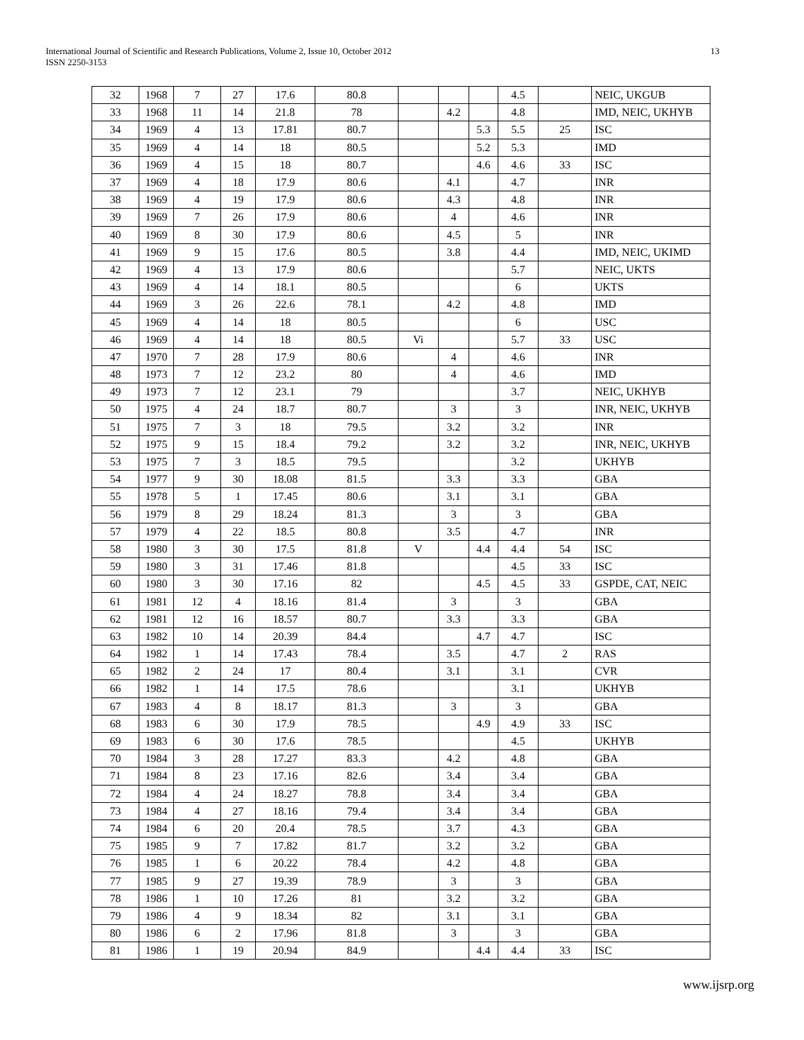International Journal of Scientific and Research Publications, Volume 2, Issue 10, October 2012
ISSN 2250-3153
13
| 32 | 1968 | 7 | 27 | 17.6 | 80.8 | | | | 4.5 | | NEIC, UKGUB |
| 33 | 1968 | 11 | 14 | 21.8 | 78 | | 4.2 | | 4.8 | | IMD, NEIC, UKHYB |
| 34 | 1969 | 4 | 13 | 17.81 | 80.7 | | | 5.3 | 5.5 | 25 | ISC |
| 35 | 1969 | 4 | 14 | 18 | 80.5 | | | 5.2 | 5.3 | | IMD |
| 36 | 1969 | 4 | 15 | 18 | 80.7 | | | 4.6 | 4.6 | 33 | ISC |
| 37 | 1969 | 4 | 18 | 17.9 | 80.6 | | 4.1 | | 4.7 | | INR |
| 38 | 1969 | 4 | 19 | 17.9 | 80.6 | | 4.3 | | 4.8 | | INR |
| 39 | 1969 | 7 | 26 | 17.9 | 80.6 | | 4 | | 4.6 | | INR |
| 40 | 1969 | 8 | 30 | 17.9 | 80.6 | | 4.5 | | 5 | | INR |
| 41 | 1969 | 9 | 15 | 17.6 | 80.5 | | 3.8 | | 4.4 | | IMD, NEIC, UKIMD |
| 42 | 1969 | 4 | 13 | 17.9 | 80.6 | | | | 5.7 | | NEIC, UKTS |
| 43 | 1969 | 4 | 14 | 18.1 | 80.5 | | | | 6 | | UKTS |
| 44 | 1969 | 3 | 26 | 22.6 | 78.1 | | 4.2 | | 4.8 | | IMD |
| 45 | 1969 | 4 | 14 | 18 | 80.5 | | | | 6 | | USC |
| 46 | 1969 | 4 | 14 | 18 | 80.5 | Vi | | | 5.7 | 33 | USC |
| 47 | 1970 | 7 | 28 | 17.9 | 80.6 | | 4 | | 4.6 | | INR |
| 48 | 1973 | 7 | 12 | 23.2 | 80 | | 4 | | 4.6 | | IMD |
| 49 | 1973 | 7 | 12 | 23.1 | 79 | | | | 3.7 | | NEIC, UKHYB |
| 50 | 1975 | 4 | 24 | 18.7 | 80.7 | | 3 | | 3 | | INR, NEIC, UKHYB |
| 51 | 1975 | 7 | 3 | 18 | 79.5 | | 3.2 | | 3.2 | | INR |
| 52 | 1975 | 9 | 15 | 18.4 | 79.2 | | 3.2 | | 3.2 | | INR, NEIC, UKHYB |
| 53 | 1975 | 7 | 3 | 18.5 | 79.5 | | | | 3.2 | | UKHYB |
| 54 | 1977 | 9 | 30 | 18.08 | 81.5 | | 3.3 | | 3.3 | | GBA |
| 55 | 1978 | 5 | 1 | 17.45 | 80.6 | | 3.1 | | 3.1 | | GBA |
| 56 | 1979 | 8 | 29 | 18.24 | 81.3 | | 3 | | 3 | | GBA |
| 57 | 1979 | 4 | 22 | 18.5 | 80.8 | | 3.5 | | 4.7 | | INR |
| 58 | 1980 | 3 | 30 | 17.5 | 81.8 | V | | 4.4 | 4.4 | 54 | ISC |
| 59 | 1980 | 3 | 31 | 17.46 | 81.8 | | | | 4.5 | 33 | ISC |
| 60 | 1980 | 3 | 30 | 17.16 | 82 | | | 4.5 | 4.5 | 33 | GSPDE, CAT, NEIC |
| 61 | 1981 | 12 | 4 | 18.16 | 81.4 | | 3 | | 3 | | GBA |
| 62 | 1981 | 12 | 16 | 18.57 | 80.7 | | 3.3 | | 3.3 | | GBA |
| 63 | 1982 | 10 | 14 | 20.39 | 84.4 | | | 4.7 | 4.7 | | ISC |
| 64 | 1982 | 1 | 14 | 17.43 | 78.4 | | 3.5 | | 4.7 | 2 | RAS |
| 65 | 1982 | 2 | 24 | 17 | 80.4 | | 3.1 | | 3.1 | | CVR |
| 66 | 1982 | 1 | 14 | 17.5 | 78.6 | | | | 3.1 | | UKHYB |
| 67 | 1983 | 4 | 8 | 18.17 | 81.3 | | 3 | | 3 | | GBA |
| 68 | 1983 | 6 | 30 | 17.9 | 78.5 | | | 4.9 | 4.9 | 33 | ISC |
| 69 | 1983 | 6 | 30 | 17.6 | 78.5 | | | | 4.5 | | UKHYB |
| 70 | 1984 | 3 | 28 | 17.27 | 83.3 | | 4.2 | | 4.8 | | GBA |
| 71 | 1984 | 8 | 23 | 17.16 | 82.6 | | 3.4 | | 3.4 | | GBA |
| 72 | 1984 | 4 | 24 | 18.27 | 78.8 | | 3.4 | | 3.4 | | GBA |
| 73 | 1984 | 4 | 27 | 18.16 | 79.4 | | 3.4 | | 3.4 | | GBA |
| 74 | 1984 | 6 | 20 | 20.4 | 78.5 | | 3.7 | | 4.3 | | GBA |
| 75 | 1985 | 9 | 7 | 17.82 | 81.7 | | 3.2 | | 3.2 | | GBA |
| 76 | 1985 | 1 | 6 | 20.22 | 78.4 | | 4.2 | | 4.8 | | GBA |
| 77 | 1985 | 9 | 27 | 19.39 | 78.9 | | 3 | | 3 | | GBA |
| 78 | 1986 | 1 | 10 | 17.26 | 81 | | 3.2 | | 3.2 | | GBA |
| 79 | 1986 | 4 | 9 | 18.34 | 82 | | 3.1 | | 3.1 | | GBA |
| 80 | 1986 | 6 | 2 | 17.96 | 81.8 | | 3 | | 3 | | GBA |
| 81 | 1986 | 1 | 19 | 20.94 | 84.9 | | | 4.4 | 4.4 | 33 | ISC |
www.ijsrp.org